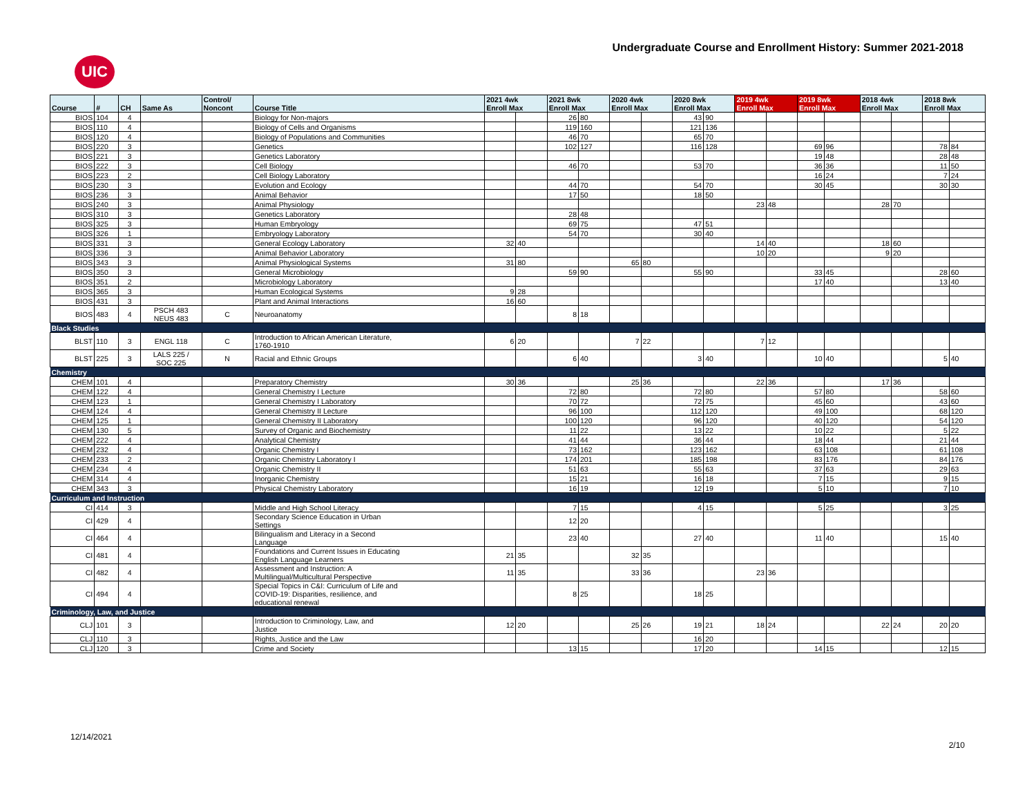UIC
Undergraduate Course and Enrollment History: Summer 2021-2018
| Course | # | CH | Same As | Control/ Noncont | Course Title | 2021 4wk Enroll Max | | 2021 8wk Enroll Max | | 2020 4wk Enroll Max | | 2020 8wk Enroll Max | | 2019 4wk Enroll Max | | 2019 8wk Enroll Max | | 2018 4wk Enroll Max | | 2018 8wk Enroll Max | |
| --- | --- | --- | --- | --- | --- | --- | --- | --- | --- | --- | --- | --- | --- | --- | --- | --- | --- | --- | --- | --- | --- |
| BIOS | 104 | 4 | | | Biology for Non-majors | | | 26 | 80 | | | 43 | 90 | | | | | | | | |
| BIOS | 110 | 4 | | | Biology of Cells and Organisms | | | 119 | 160 | | | 121 | 136 | | | | | | | | |
| BIOS | 120 | 4 | | | Biology of Populations and Communities | | | 46 | 70 | | | 65 | 70 | | | | | | | | |
| BIOS | 220 | 3 | | | Genetics | | | 102 | 127 | | | 116 | 128 | | | 69 | 96 | | | 78 | 84 |
| BIOS | 221 | 3 | | | Genetics Laboratory | | | | | | | | | | | 19 | 48 | | | 28 | 48 |
| BIOS | 222 | 3 | | | Cell Biology | | | 46 | 70 | | | 53 | 70 | | | 36 | 36 | | | 11 | 50 |
| BIOS | 223 | 2 | | | Cell Biology Laboratory | | | | | | | | | | | 16 | 24 | | | 7 | 24 |
| BIOS | 230 | 3 | | | Evolution and Ecology | | | 44 | 70 | | | 54 | 70 | | | 30 | 45 | | | 30 | 30 |
| BIOS | 236 | 3 | | | Animal Behavior | | | 17 | 50 | | | 18 | 50 | | | | | | | | |
| BIOS | 240 | 3 | | | Animal Physiology | | | | | | | | | 23 | 48 | | | 28 | 70 | | |
| BIOS | 310 | 3 | | | Genetics Laboratory | | | 28 | 48 | | | | | | | | | | | | |
| BIOS | 325 | 3 | | | Human Embryology | | | 69 | 75 | | | 47 | 51 | | | | | | | | |
| BIOS | 326 | 1 | | | Embryology Laboratory | | | 54 | 70 | | | 30 | 40 | | | | | | | | |
| BIOS | 331 | 3 | | | General Ecology Laboratory | 32 | 40 | | | | | | | 14 | 40 | | | 18 | 60 | | |
| BIOS | 336 | 3 | | | Animal Behavior Laboratory | | | | | | | | | 10 | 20 | | | 9 | 20 | | |
| BIOS | 343 | 3 | | | Animal Physiological Systems | 31 | 80 | | | 65 | 80 | | | | | | | | | | |
| BIOS | 350 | 3 | | | General Microbiology | | | 59 | 90 | | | 55 | 90 | | | 33 | 45 | | | 28 | 60 |
| BIOS | 351 | 2 | | | Microbiology Laboratory | | | | | | | | | | | 17 | 40 | | | 13 | 40 |
| BIOS | 365 | 3 | | | Human Ecological Systems | 9 | 28 | | | | | | | | | | | | | | |
| BIOS | 431 | 3 | | | Plant and Animal Interactions | 16 | 60 | | | | | | | | | | | | | | |
| BIOS | 483 | 4 | PSCH 483 NEUS 483 | C | Neuroanatomy | | | 8 | 18 | | | | | | | | | | | | |
| Black Studies | | | | | | | | | | | | | | | | | | | | | |
| BLST | 110 | 3 | ENGL 118 | C | Introduction to African American Literature, 1760-1910 | 6 | 20 | | | 7 | 22 | | | 7 | 12 | | | | | | |
| BLST | 225 | 3 | LALS 225 / SOC 225 | N | Racial and Ethnic Groups | | | 6 | 40 | | | 3 | 40 | | | 10 | 40 | | | 5 | 40 |
| Chemistry | | | | | | | | | | | | | | | | | | | | | |
| CHEM | 101 | 4 | | | Preparatory Chemistry | 30 | 36 | | | 25 | 36 | | | 22 | 36 | | | 17 | 36 | | |
| CHEM | 122 | 4 | | | General Chemistry I Lecture | | | 72 | 80 | | | 72 | 80 | | | 57 | 80 | | | 58 | 60 |
| CHEM | 123 | 1 | | | General Chemistry I Laboratory | | | 70 | 72 | | | 72 | 75 | | | 45 | 60 | | | 43 | 60 |
| CHEM | 124 | 4 | | | General Chemistry II Lecture | | | 96 | 100 | | | 112 | 120 | | | 49 | 100 | | | 68 | 120 |
| CHEM | 125 | 1 | | | General Chemistry II Laboratory | | | 100 | 120 | | | 96 | 120 | | | 40 | 120 | | | 54 | 120 |
| CHEM | 130 | 5 | | | Survey of Organic and Biochemistry | | | 11 | 22 | | | 13 | 22 | | | 10 | 22 | | | 5 | 22 |
| CHEM | 222 | 4 | | | Analytical Chemistry | | | 41 | 44 | | | 36 | 44 | | | 18 | 44 | | | 21 | 44 |
| CHEM | 232 | 4 | | | Organic Chemistry I | | | 73 | 162 | | | 123 | 162 | | | 63 | 108 | | | 61 | 108 |
| CHEM | 233 | 2 | | | Organic Chemistry Laboratory I | | | 174 | 201 | | | 185 | 198 | | | 83 | 176 | | | 84 | 176 |
| CHEM | 234 | 4 | | | Organic Chemistry II | | | 51 | 63 | | | 55 | 63 | | | 37 | 63 | | | 29 | 63 |
| CHEM | 314 | 4 | | | Inorganic Chemistry | | | 15 | 21 | | | 16 | 18 | | | 7 | 15 | | | 9 | 15 |
| CHEM | 343 | 3 | | | Physical Chemistry Laboratory | | | 16 | 19 | | | 12 | 19 | | | 5 | 10 | | | 7 | 10 |
| Curriculum and Instruction | | | | | | | | | | | | | | | | | | | | | |
| CI | 414 | 3 | | | Middle and High School Literacy | | | 7 | 15 | | | 4 | 15 | | | 5 | 25 | | | 3 | 25 |
| CI | 429 | 4 | | | Secondary Science Education in Urban Settings | | | 12 | 20 | | | | | | | | | | | | |
| CI | 464 | 4 | | | Bilingualism and Literacy in a Second Language | | | 23 | 40 | | | 27 | 40 | | | 11 | 40 | | | 15 | 40 |
| CI | 481 | 4 | | | Foundations and Current Issues in Educating English Language Learners | 21 | 35 | | | 32 | 35 | | | | | | | | | | |
| CI | 482 | 4 | | | Assessment and Instruction: A Multilingual/Multicultural Perspective | 11 | 35 | | | 33 | 36 | | | 23 | 36 | | | | | | |
| CI | 494 | 4 | | | Special Topics in C&I: Curriculum of Life and COVID-19: Disparities, resilience, and educational renewal | | | 8 | 25 | | | 18 | 25 | | | | | | | | |
| Criminology, Law, and Justice | | | | | | | | | | | | | | | | | | | | | |
| CLJ | 101 | 3 | | | Introduction to Criminology, Law, and Justice | 12 | 20 | | | 25 | 26 | 19 | 21 | 18 | 24 | | | 22 | 24 | 20 | 20 |
| CLJ | 110 | 3 | | | Rights, Justice and the Law | | | | | | | 16 | 20 | | | | | | | | |
| CLJ | 120 | 3 | | | Crime and Society | | | 13 | 15 | | | 17 | 20 | | | 14 | 15 | | | 12 | 15 |
12/14/2021
2/10